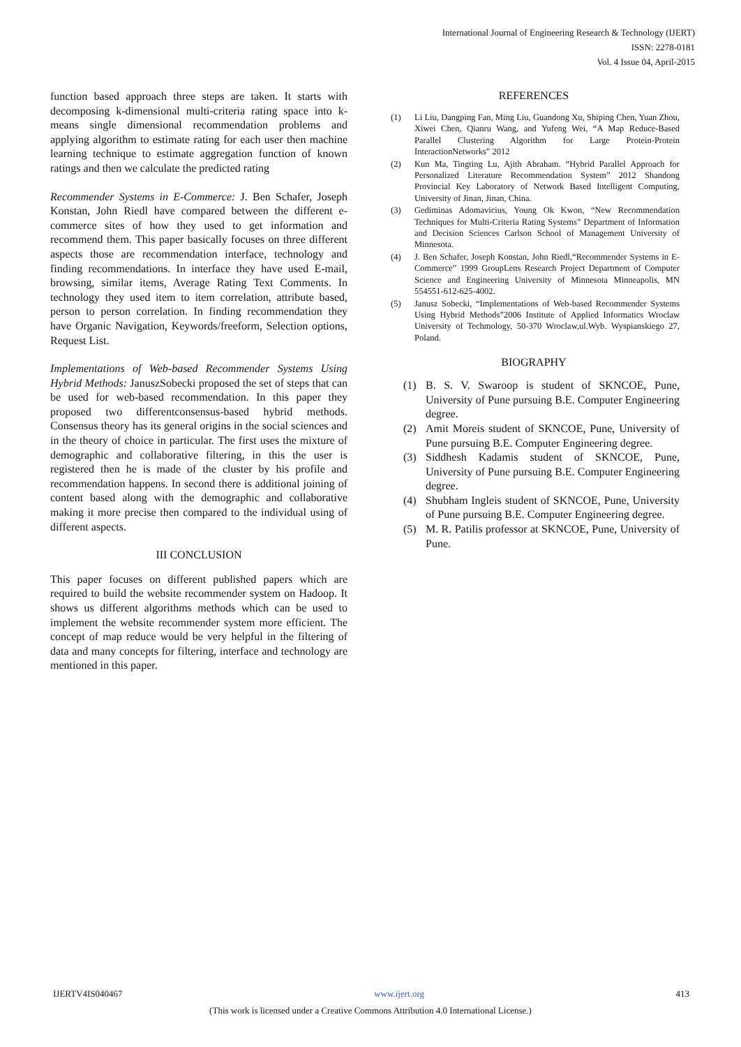International Journal of Engineering Research & Technology (IJERT)
ISSN: 2278-0181
Vol. 4 Issue 04, April-2015
function based approach three steps are taken. It starts with decomposing k-dimensional multi-criteria rating space into k- means single dimensional recommendation problems and applying algorithm to estimate rating for each user then machine learning technique to estimate aggregation function of known ratings and then we calculate the predicted rating
Recommender Systems in E-Commerce: J. Ben Schafer, Joseph Konstan, John Riedl have compared between the different e-commerce sites of how they used to get information and recommend them. This paper basically focuses on three different aspects those are recommendation interface, technology and finding recommendations. In interface they have used E-mail, browsing, similar items, Average Rating Text Comments. In technology they used item to item correlation, attribute based, person to person correlation. In finding recommendation they have Organic Navigation, Keywords/freeform, Selection options, Request List.
Implementations of Web-based Recommender Systems Using Hybrid Methods: JanuszSobecki proposed the set of steps that can be used for web-based recommendation. In this paper they proposed two differentconsensus-based hybrid methods. Consensus theory has its general origins in the social sciences and in the theory of choice in particular. The first uses the mixture of demographic and collaborative filtering, in this the user is registered then he is made of the cluster by his profile and recommendation happens. In second there is additional joining of content based along with the demographic and collaborative making it more precise then compared to the individual using of different aspects.
III CONCLUSION
This paper focuses on different published papers which are required to build the website recommender system on Hadoop. It shows us different algorithms methods which can be used to implement the website recommender system more efficient. The concept of map reduce would be very helpful in the filtering of data and many concepts for filtering, interface and technology are mentioned in this paper.
REFERENCES
(1) Li Liu, Dangping Fan, Ming Liu, Guandong Xu, Shiping Chen, Yuan Zhou, Xiwei Chen, Qianru Wang, and Yufeng Wei, “A Map Reduce-Based Parallel Clustering Algorithm for Large Protein-Protein InteractionNetworks” 2012
(2) Kun Ma, Tingting Lu, Ajith Abraham. “Hybrid Parallel Approach for Personalized Literature Recommendation System” 2012 Shandong Provincial Key Laboratory of Network Based Intelligent Computing, University of Jinan, Jinan, China.
(3) Gediminas Adomavicius, Young Ok Kwon, “New Recommendation Techniques for Multi-Criteria Rating Systems” Department of Information and Decision Sciences Carlson School of Management University of Minnesota.
(4) J. Ben Schafer, Joseph Konstan, John Riedl,“Recommender Systems in E-Commerce” 1999 GroupLens Research Project Department of Computer Science and Engineering University of Minnesota Minneapolis, MN 554551-612-625-4002.
(5) Janusz Sobecki, “Implementations of Web-based Recommender Systems Using Hybrid Methods”2006 Institute of Applied Informatics Wroclaw University of Techmology, 50-370 Wroclaw,ul.Wyb. Wyspianskiego 27, Poland.
BIOGRAPHY
(1) B. S. V. Swaroop is student of SKNCOE, Pune, University of Pune pursuing B.E. Computer Engineering degree.
(2) Amit Moreis student of SKNCOE, Pune, University of Pune pursuing B.E. Computer Engineering degree.
(3) Siddhesh Kadamis student of SKNCOE, Pune, University of Pune pursuing B.E. Computer Engineering degree.
(4) Shubham Ingleis student of SKNCOE, Pune, University of Pune pursuing B.E. Computer Engineering degree.
(5) M. R. Patilis professor at SKNCOE, Pune, University of Pune.
IJERTV4IS040467 www.ijert.org 413
(This work is licensed under a Creative Commons Attribution 4.0 International License.)